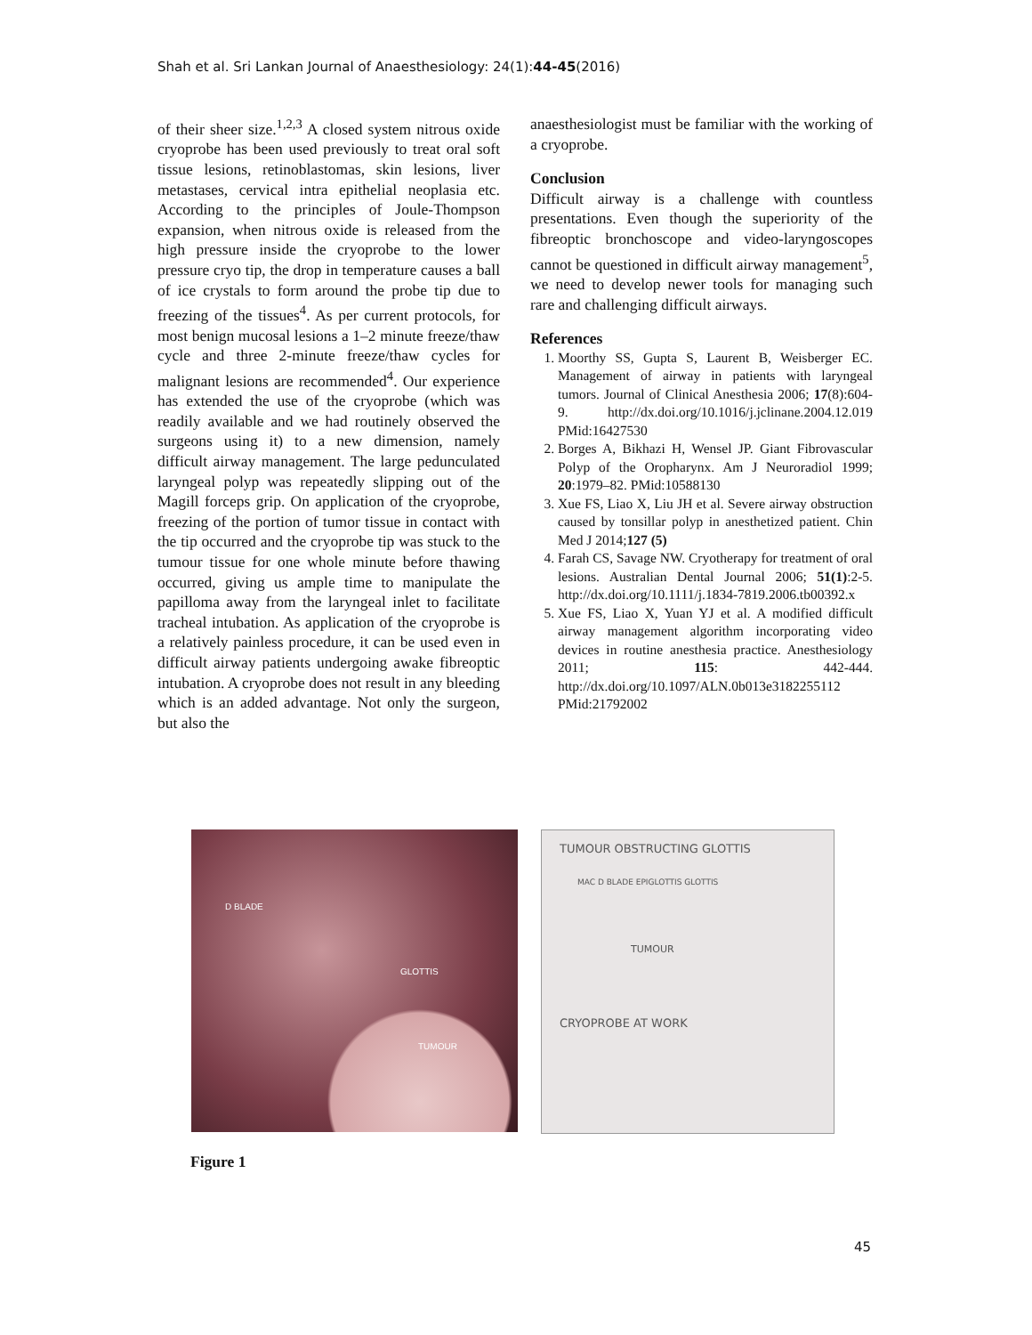Shah et al. Sri Lankan Journal of Anaesthesiology: 24(1):44-45(2016)
of their sheer size.<sup>1,2,3</sup> A closed system nitrous oxide cryoprobe has been used previously to treat oral soft tissue lesions, retinoblastomas, skin lesions, liver metastases, cervical intra epithelial neoplasia etc. According to the principles of Joule-Thompson expansion, when nitrous oxide is released from the high pressure inside the cryoprobe to the lower pressure cryo tip, the drop in temperature causes a ball of ice crystals to form around the probe tip due to freezing of the tissues<sup>4</sup>. As per current protocols, for most benign mucosal lesions a 1–2 minute freeze/thaw cycle and three 2-minute freeze/thaw cycles for malignant lesions are recommended<sup>4</sup>. Our experience has extended the use of the cryoprobe (which was readily available and we had routinely observed the surgeons using it) to a new dimension, namely difficult airway management. The large pedunculated laryngeal polyp was repeatedly slipping out of the Magill forceps grip. On application of the cryoprobe, freezing of the portion of tumor tissue in contact with the tip occurred and the cryoprobe tip was stuck to the tumour tissue for one whole minute before thawing occurred, giving us ample time to manipulate the papilloma away from the laryngeal inlet to facilitate tracheal intubation. As application of the cryoprobe is a relatively painless procedure, it can be used even in difficult airway patients undergoing awake fibreoptic intubation. A cryoprobe does not result in any bleeding which is an added advantage. Not only the surgeon, but also the
anaesthesiologist must be familiar with the working of a cryoprobe.
Conclusion
Difficult airway is a challenge with countless presentations. Even though the superiority of the fibreoptic bronchoscope and video-laryngoscopes cannot be questioned in difficult airway management<sup>5</sup>, we need to develop newer tools for managing such rare and challenging difficult airways.
References
1. Moorthy SS, Gupta S, Laurent B, Weisberger EC. Management of airway in patients with laryngeal tumors. Journal of Clinical Anesthesia 2006; 17(8):604-9. http://dx.doi.org/10.1016/j.jclinane.2004.12.019 PMid:16427530
2. Borges A, Bikhazi H, Wensel JP. Giant Fibrovascular Polyp of the Oropharynx. Am J Neuroradiol 1999; 20:1979–82. PMid:10588130
3. Xue FS, Liao X, Liu JH et al. Severe airway obstruction caused by tonsillar polyp in anesthetized patient. Chin Med J 2014;127 (5)
4. Farah CS, Savage NW. Cryotherapy for treatment of oral lesions. Australian Dental Journal 2006; 51(1):2-5. http://dx.doi.org/10.1111/j.1834-7819.2006.tb00392.x
5. Xue FS, Liao X, Yuan YJ et al. A modified difficult airway management algorithm incorporating video devices in routine anesthesia practice. Anesthesiology 2011; 115: 442-444. http://dx.doi.org/10.1097/ALN.0b013e3182255112
PMid:21792002
D BLADE
GLOTTIS
TUMOUR
TUMOUR OBSTRUCTING GLOTTIS
MAC D BLADE EPIGLOTTIS GLOTTIS
TUMOUR
CRYOPROBE AT WORK
Figure 1
45